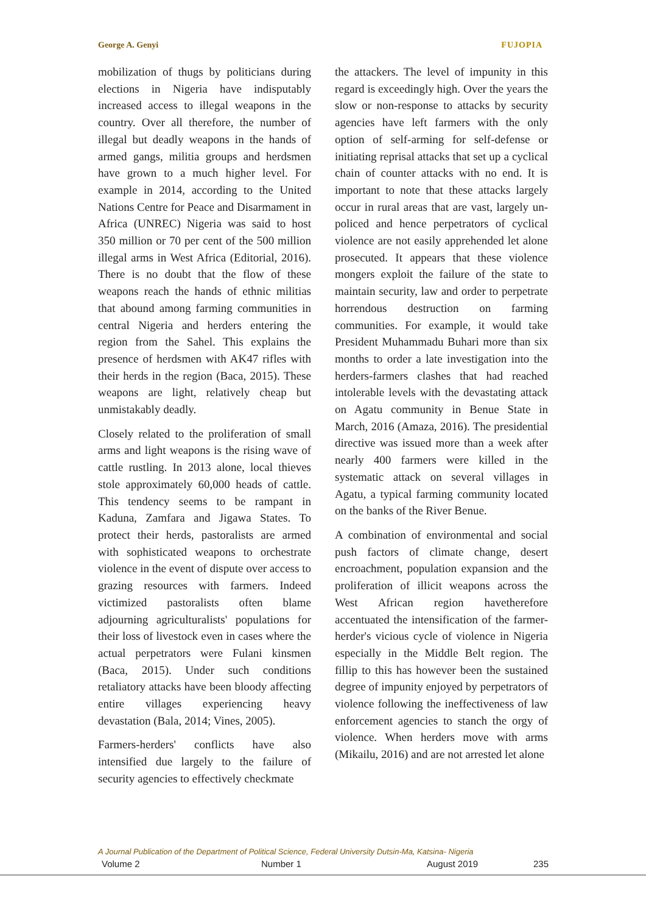George A. Genyi FUJOPIA
mobilization of thugs by politicians during elections in Nigeria have indisputably increased access to illegal weapons in the country. Over all therefore, the number of illegal but deadly weapons in the hands of armed gangs, militia groups and herdsmen have grown to a much higher level. For example in 2014, according to the United Nations Centre for Peace and Disarmament in Africa (UNREC) Nigeria was said to host 350 million or 70 per cent of the 500 million illegal arms in West Africa (Editorial, 2016). There is no doubt that the flow of these weapons reach the hands of ethnic militias that abound among farming communities in central Nigeria and herders entering the region from the Sahel. This explains the presence of herdsmen with AK47 rifles with their herds in the region (Baca, 2015). These weapons are light, relatively cheap but unmistakably deadly.
Closely related to the proliferation of small arms and light weapons is the rising wave of cattle rustling. In 2013 alone, local thieves stole approximately 60,000 heads of cattle. This tendency seems to be rampant in Kaduna, Zamfara and Jigawa States. To protect their herds, pastoralists are armed with sophisticated weapons to orchestrate violence in the event of dispute over access to grazing resources with farmers. Indeed victimized pastoralists often blame adjourning agriculturalists' populations for their loss of livestock even in cases where the actual perpetrators were Fulani kinsmen (Baca, 2015). Under such conditions retaliatory attacks have been bloody affecting entire villages experiencing heavy devastation (Bala, 2014; Vines, 2005).
Farmers-herders' conflicts have also intensified due largely to the failure of security agencies to effectively checkmate
the attackers. The level of impunity in this regard is exceedingly high. Over the years the slow or non-response to attacks by security agencies have left farmers with the only option of self-arming for self-defense or initiating reprisal attacks that set up a cyclical chain of counter attacks with no end. It is important to note that these attacks largely occur in rural areas that are vast, largely un-policed and hence perpetrators of cyclical violence are not easily apprehended let alone prosecuted. It appears that these violence mongers exploit the failure of the state to maintain security, law and order to perpetrate horrendous destruction on farming communities. For example, it would take President Muhammadu Buhari more than six months to order a late investigation into the herders-farmers clashes that had reached intolerable levels with the devastating attack on Agatu community in Benue State in March, 2016 (Amaza, 2016). The presidential directive was issued more than a week after nearly 400 farmers were killed in the systematic attack on several villages in Agatu, a typical farming community located on the banks of the River Benue.
A combination of environmental and social push factors of climate change, desert encroachment, population expansion and the proliferation of illicit weapons across the West African region havetherefore accentuated the intensification of the farmer-herder's vicious cycle of violence in Nigeria especially in the Middle Belt region. The fillip to this has however been the sustained degree of impunity enjoyed by perpetrators of violence following the ineffectiveness of law enforcement agencies to stanch the orgy of violence. When herders move with arms (Mikailu, 2016) and are not arrested let alone
A Journal Publication of the Department of Political Science, Federal University Dutsin-Ma, Katsina- Nigeria
Volume 2 Number 1 August 2019 235